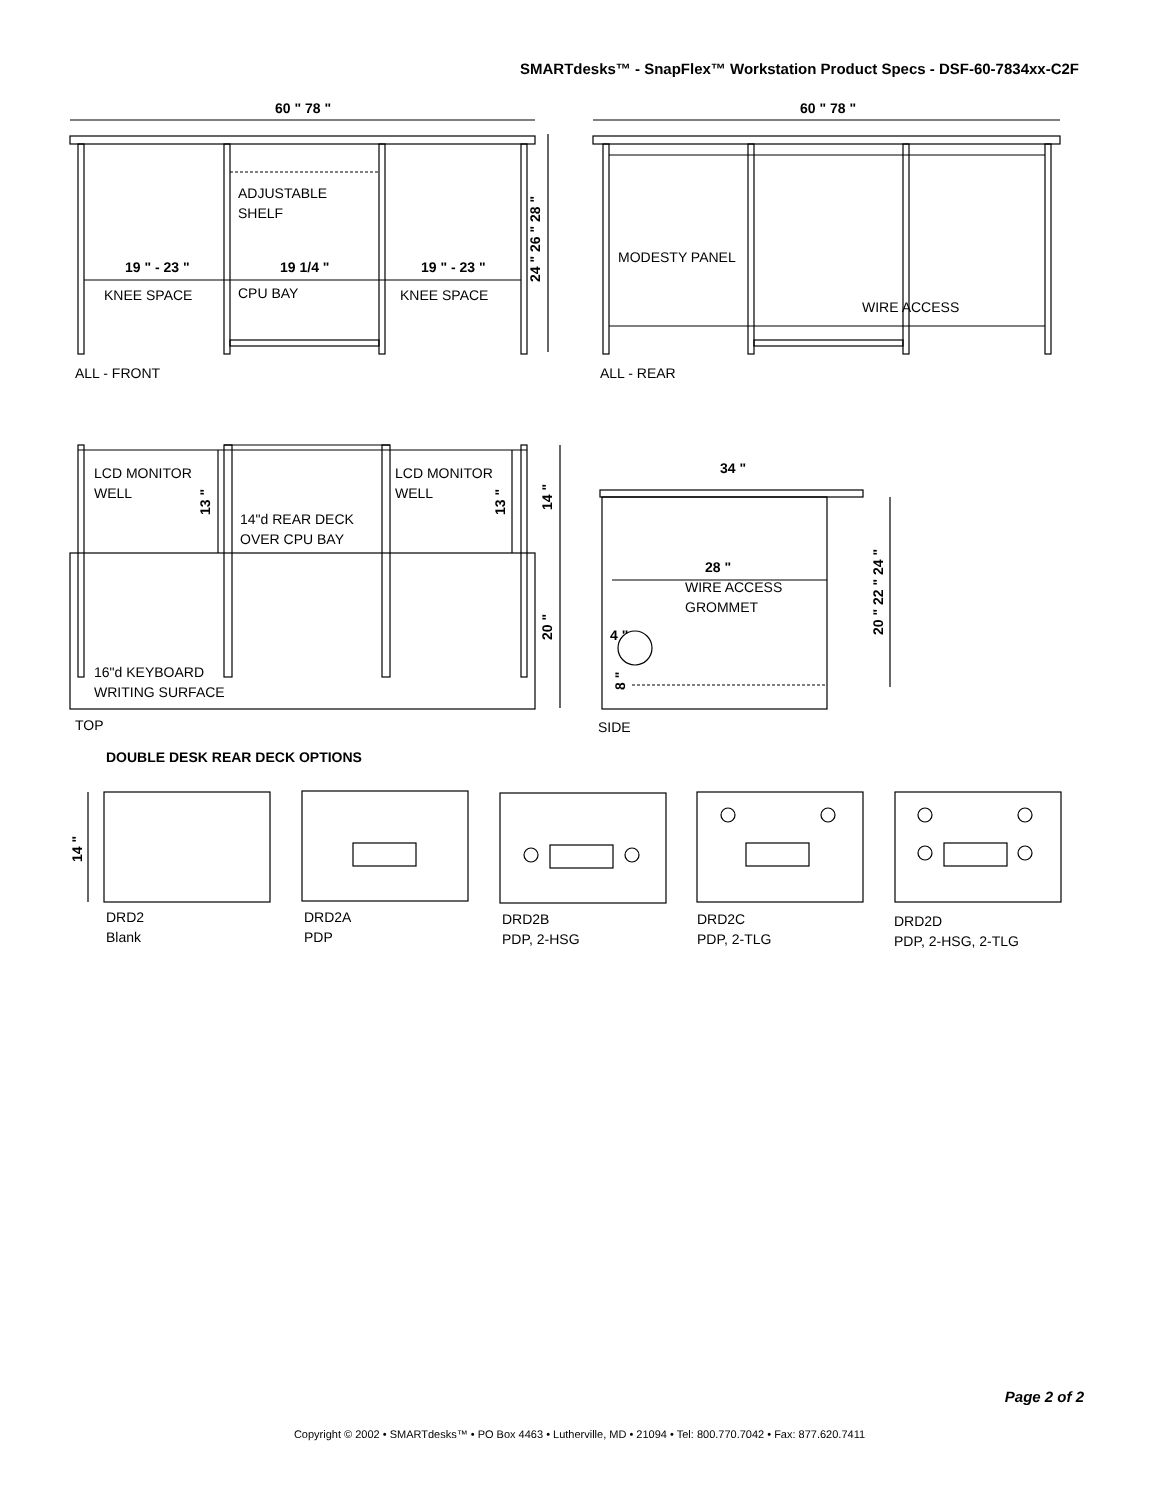SMARTdesks™ - SnapFlex™ Workstation Product Specs - DSF-60-7834xx-C2F
60 " 78 "
60 " 78 "
ADJUSTABLE
SHELF
19 " - 23 "
19 1/4 "
19 " - 23 "
KNEE SPACE
CPU BAY
KNEE SPACE
24 " 26 " 28 "
MODESTY PANEL
WIRE ACCESS
ALL - FRONT
ALL - REAR
LCD MONITOR
WELL
LCD MONITOR
WELL
14"d REAR DECK
OVER CPU BAY
13 "
13 "
14 "
20 "
16"d KEYBOARD
WRITING SURFACE
34 "
28 "
WIRE ACCESS
GROMMET
4 "
8 "
20 " 22 " 24 "
TOP
SIDE
DOUBLE DESK REAR DECK OPTIONS
14 "
DRD2
Blank
DRD2A
PDP
DRD2B
PDP, 2-HSG
DRD2C
PDP, 2-TLG
DRD2D
PDP, 2-HSG, 2-TLG
Page 2 of 2
Copyright © 2002 • SMARTdesks™ • PO Box 4463 • Lutherville, MD • 21094 • Tel: 800.770.7042 • Fax: 877.620.7411